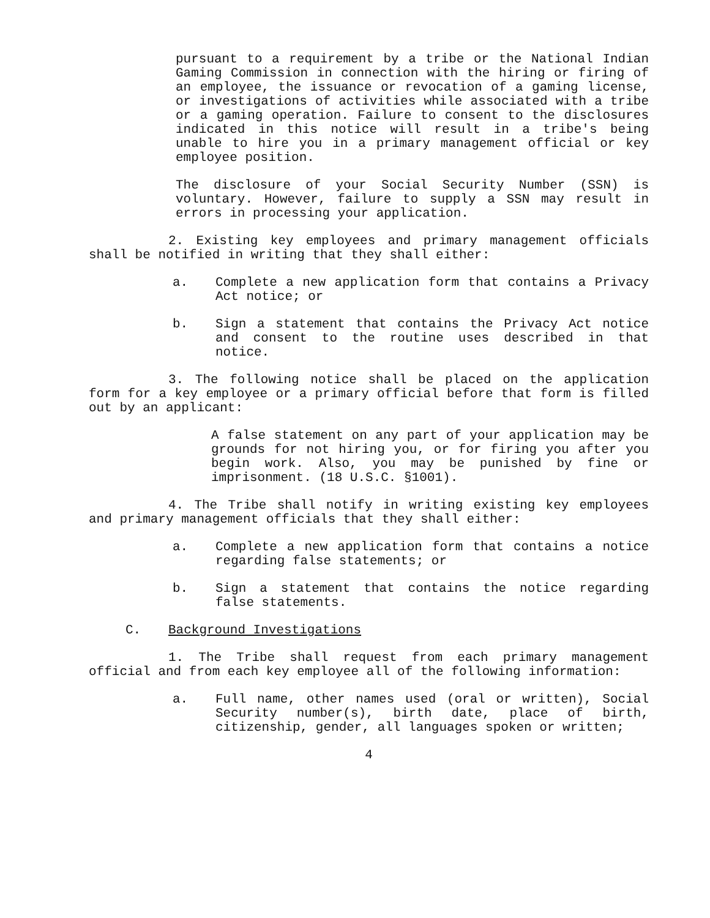pursuant to a requirement by a tribe or the National Indian Gaming Commission in connection with the hiring or firing of an employee, the issuance or revocation of a gaming license, or investigations of activities while associated with a tribe or a gaming operation. Failure to consent to the disclosures indicated in this notice will result in a tribe's being unable to hire you in a primary management official or key employee position.
The disclosure of your Social Security Number (SSN) is voluntary. However, failure to supply a SSN may result in errors in processing your application.
2. Existing key employees and primary management officials shall be notified in writing that they shall either:
a. Complete a new application form that contains a Privacy Act notice; or
b. Sign a statement that contains the Privacy Act notice and consent to the routine uses described in that notice.
3. The following notice shall be placed on the application form for a key employee or a primary official before that form is filled out by an applicant:
A false statement on any part of your application may be grounds for not hiring you, or for firing you after you begin work. Also, you may be punished by fine or imprisonment. (18 U.S.C. §1001).
4. The Tribe shall notify in writing existing key employees and primary management officials that they shall either:
a. Complete a new application form that contains a notice regarding false statements; or
b. Sign a statement that contains the notice regarding false statements.
C. Background Investigations
1. The Tribe shall request from each primary management official and from each key employee all of the following information:
a. Full name, other names used (oral or written), Social Security number(s), birth date, place of birth, citizenship, gender, all languages spoken or written;
4